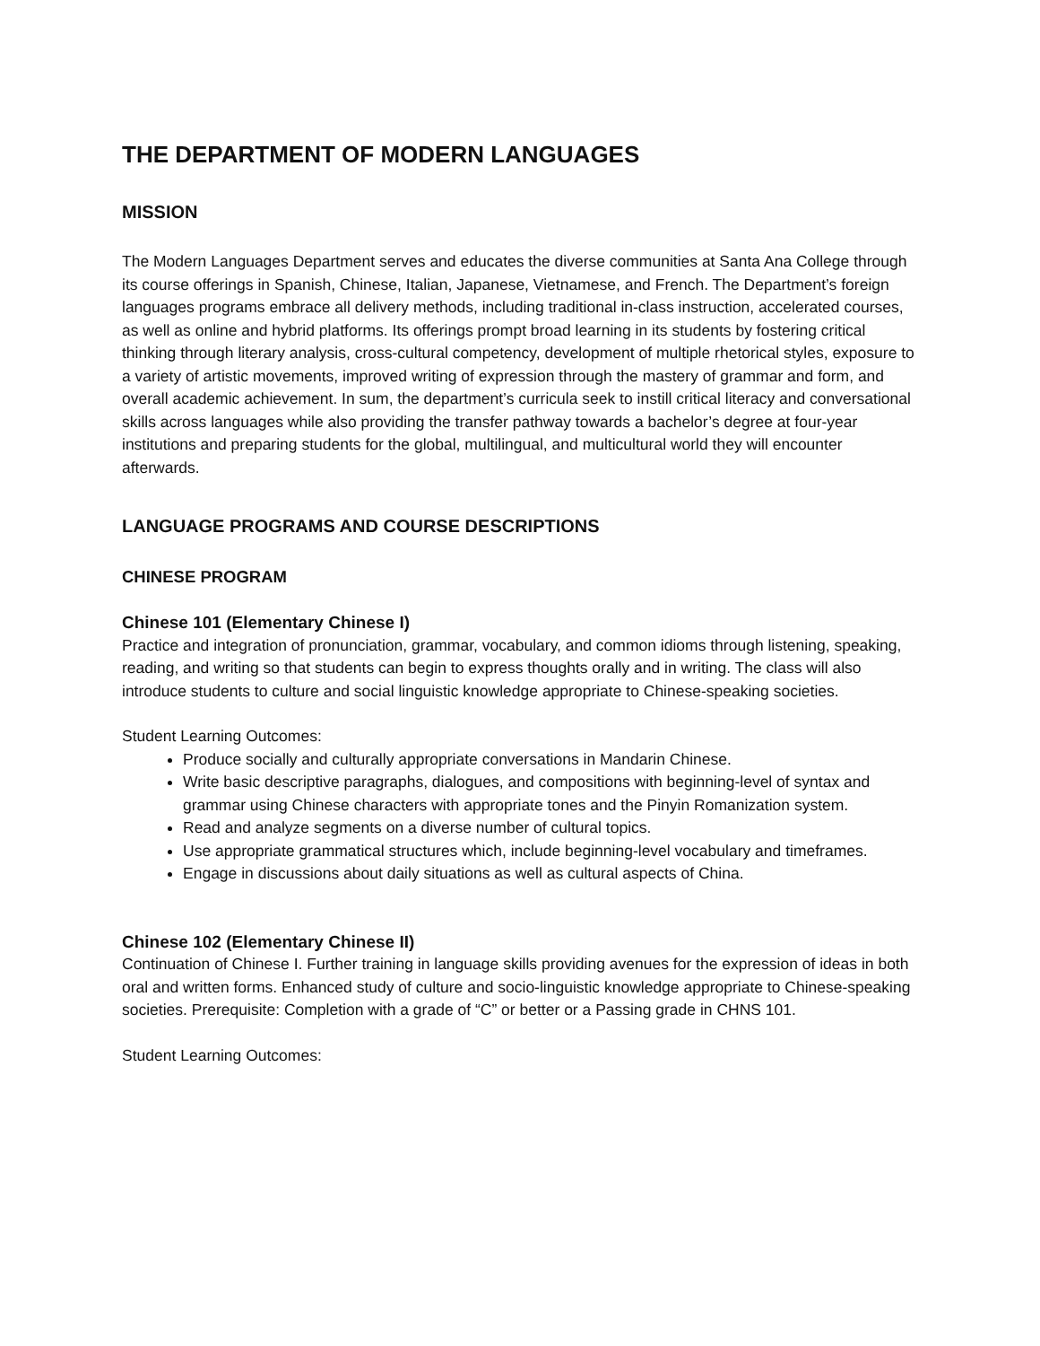THE DEPARTMENT OF MODERN LANGUAGES
MISSION
The Modern Languages Department serves and educates the diverse communities at Santa Ana College through its course offerings in Spanish, Chinese, Italian, Japanese, Vietnamese, and French. The Department’s foreign languages programs embrace all delivery methods, including traditional in-class instruction, accelerated courses, as well as online and hybrid platforms. Its offerings prompt broad learning in its students by fostering critical thinking through literary analysis, cross-cultural competency, development of multiple rhetorical styles, exposure to a variety of artistic movements, improved writing of expression through the mastery of grammar and form, and overall academic achievement. In sum, the department’s curricula seek to instill critical literacy and conversational skills across languages while also providing the transfer pathway towards a bachelor’s degree at four-year institutions and preparing students for the global, multilingual, and multicultural world they will encounter afterwards.
LANGUAGE PROGRAMS AND COURSE DESCRIPTIONS
CHINESE PROGRAM
Chinese 101 (Elementary Chinese I)
Practice and integration of pronunciation, grammar, vocabulary, and common idioms through listening, speaking, reading, and writing so that students can begin to express thoughts orally and in writing. The class will also introduce students to culture and social linguistic knowledge appropriate to Chinese-speaking societies.
Student Learning Outcomes:
Produce socially and culturally appropriate conversations in Mandarin Chinese.
Write basic descriptive paragraphs, dialogues, and compositions with beginning-level of syntax and grammar using Chinese characters with appropriate tones and the Pinyin Romanization system.
Read and analyze segments on a diverse number of cultural topics.
Use appropriate grammatical structures which, include beginning-level vocabulary and timeframes.
Engage in discussions about daily situations as well as cultural aspects of China.
Chinese 102 (Elementary Chinese II)
Continuation of Chinese I. Further training in language skills providing avenues for the expression of ideas in both oral and written forms. Enhanced study of culture and socio-linguistic knowledge appropriate to Chinese-speaking societies. Prerequisite: Completion with a grade of “C” or better or a Passing grade in CHNS 101.
Student Learning Outcomes: